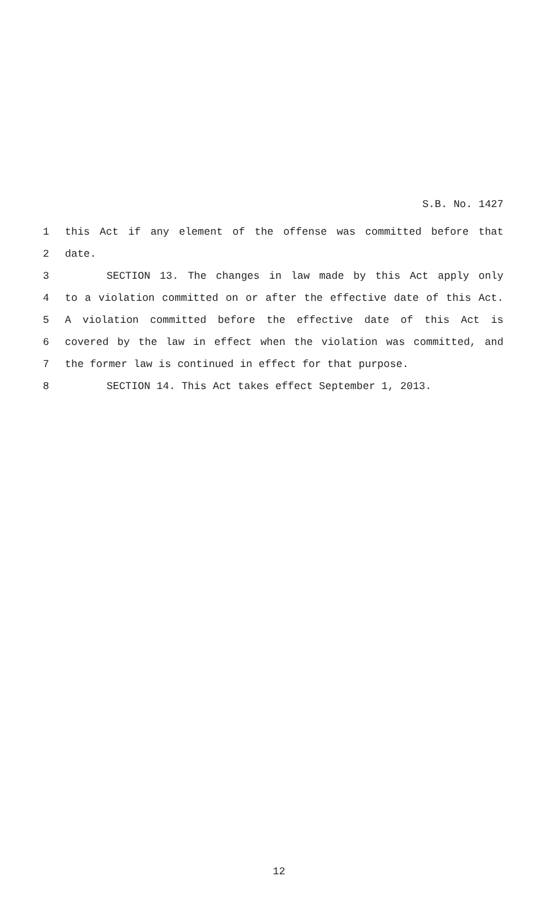S.B. No. 1427
1 this Act if any element of the offense was committed before that
2 date.
3 SECTION 13. The changes in law made by this Act apply only
4 to a violation committed on or after the effective date of this Act.
5 A violation committed before the effective date of this Act is
6 covered by the law in effect when the violation was committed, and
7 the former law is continued in effect for that purpose.
8 SECTION 14. This Act takes effect September 1, 2013.
12